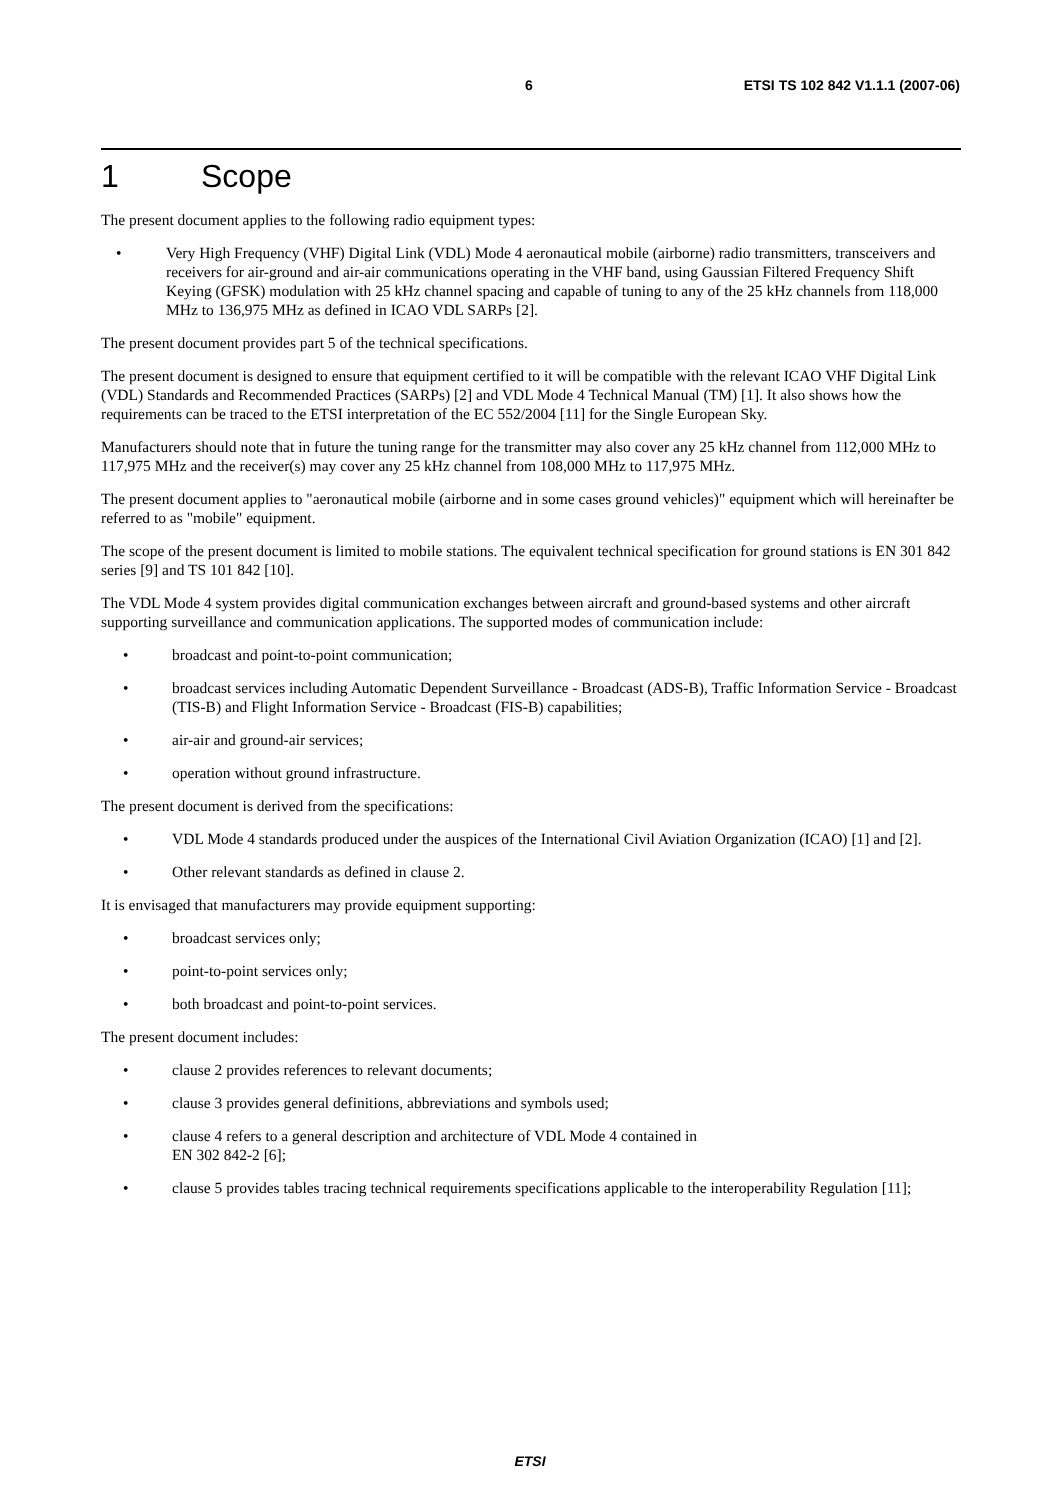6 ETSI TS 102 842 V1.1.1 (2007-06)
1 Scope
The present document applies to the following radio equipment types:
• Very High Frequency (VHF) Digital Link (VDL) Mode 4 aeronautical mobile (airborne) radio transmitters, transceivers and receivers for air-ground and air-air communications operating in the VHF band, using Gaussian Filtered Frequency Shift Keying (GFSK) modulation with 25 kHz channel spacing and capable of tuning to any of the 25 kHz channels from 118,000 MHz to 136,975 MHz as defined in ICAO VDL SARPs [2].
The present document provides part 5 of the technical specifications.
The present document is designed to ensure that equipment certified to it will be compatible with the relevant ICAO VHF Digital Link (VDL) Standards and Recommended Practices (SARPs) [2] and VDL Mode 4 Technical Manual (TM) [1]. It also shows how the requirements can be traced to the ETSI interpretation of the EC 552/2004 [11] for the Single European Sky.
Manufacturers should note that in future the tuning range for the transmitter may also cover any 25 kHz channel from 112,000 MHz to 117,975 MHz and the receiver(s) may cover any 25 kHz channel from 108,000 MHz to 117,975 MHz.
The present document applies to "aeronautical mobile (airborne and in some cases ground vehicles)" equipment which will hereinafter be referred to as "mobile" equipment.
The scope of the present document is limited to mobile stations. The equivalent technical specification for ground stations is EN 301 842 series [9] and TS 101 842 [10].
The VDL Mode 4 system provides digital communication exchanges between aircraft and ground-based systems and other aircraft supporting surveillance and communication applications. The supported modes of communication include:
• broadcast and point-to-point communication;
• broadcast services including Automatic Dependent Surveillance - Broadcast (ADS-B), Traffic Information Service - Broadcast (TIS-B) and Flight Information Service - Broadcast (FIS-B) capabilities;
• air-air and ground-air services;
• operation without ground infrastructure.
The present document is derived from the specifications:
• VDL Mode 4 standards produced under the auspices of the International Civil Aviation Organization (ICAO) [1] and [2].
• Other relevant standards as defined in clause 2.
It is envisaged that manufacturers may provide equipment supporting:
• broadcast services only;
• point-to-point services only;
• both broadcast and point-to-point services.
The present document includes:
• clause 2 provides references to relevant documents;
• clause 3 provides general definitions, abbreviations and symbols used;
• clause 4 refers to a general description and architecture of VDL Mode 4 contained in
EN 302 842-2 [6];
• clause 5 provides tables tracing technical requirements specifications applicable to the interoperability Regulation [11];
ETSI